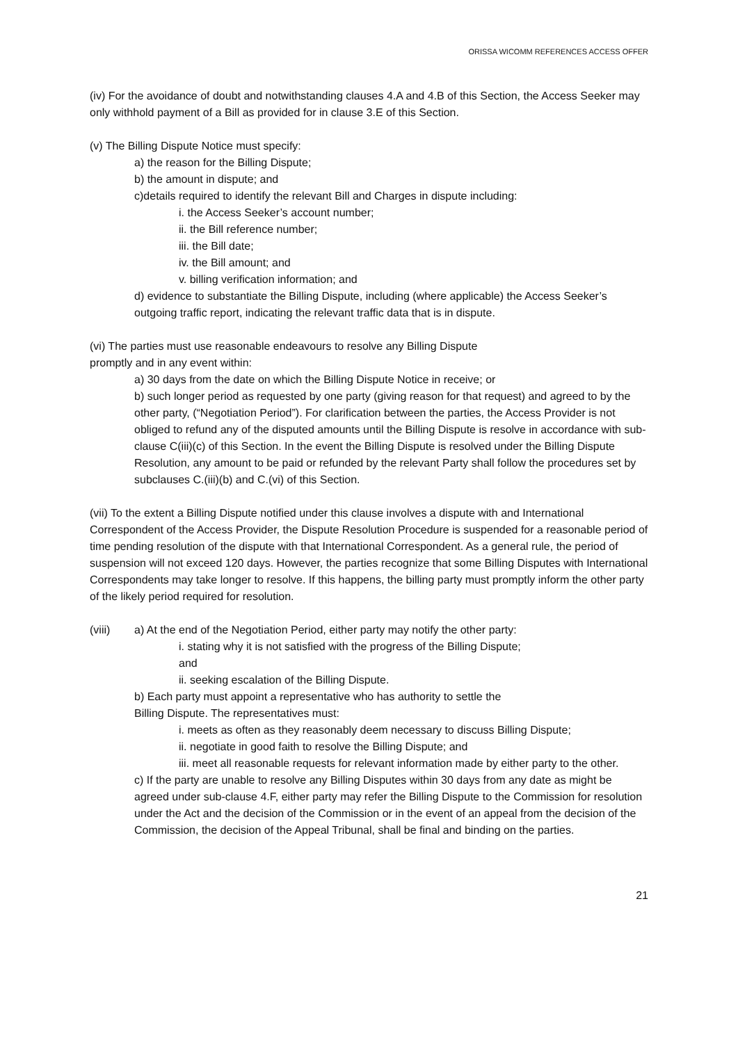ORISSA WICOMM REFERENCES ACCESS OFFER
(iv) For the avoidance of doubt and notwithstanding clauses 4.A and 4.B of this Section, the Access Seeker may only withhold payment of a Bill as provided for in clause 3.E of this Section.
(v) The Billing Dispute Notice must specify:
a) the reason for the Billing Dispute;
b) the amount in dispute; and
c)details required to identify the relevant Bill and Charges in dispute including:
i. the Access Seeker’s account number;
ii. the Bill reference number;
iii. the Bill date;
iv. the Bill amount; and
v. billing verification information; and
d) evidence to substantiate the Billing Dispute, including (where applicable) the Access Seeker’s outgoing traffic report, indicating the relevant traffic data that is in dispute.
(vi) The parties must use reasonable endeavours to resolve any Billing Dispute
promptly and in any event within:
a) 30 days from the date on which the Billing Dispute Notice in receive; or
b) such longer period as requested by one party (giving reason for that request) and agreed to by the other party, (“Negotiation Period”). For clarification between the parties, the Access Provider is not obliged to refund any of the disputed amounts until the Billing Dispute is resolve in accordance with sub-clause C(iii)(c) of this Section. In the event the Billing Dispute is resolved under the Billing Dispute Resolution, any amount to be paid or refunded by the relevant Party shall follow the procedures set by subclauses C.(iii)(b) and C.(vi) of this Section.
(vii) To the extent a Billing Dispute notified under this clause involves a dispute with and International Correspondent of the Access Provider, the Dispute Resolution Procedure is suspended for a reasonable period of time pending resolution of the dispute with that International Correspondent. As a general rule, the period of suspension will not exceed 120 days. However, the parties recognize that some Billing Disputes with International Correspondents may take longer to resolve. If this happens, the billing party must promptly inform the other party of the likely period required for resolution.
(viii) a) At the end of the Negotiation Period, either party may notify the other party:
i. stating why it is not satisfied with the progress of the Billing Dispute;
and
ii. seeking escalation of the Billing Dispute.
b) Each party must appoint a representative who has authority to settle the
Billing Dispute. The representatives must:
i. meets as often as they reasonably deem necessary to discuss Billing Dispute;
ii. negotiate in good faith to resolve the Billing Dispute; and
iii. meet all reasonable requests for relevant information made by either party to the other.
c) If the party are unable to resolve any Billing Disputes within 30 days from any date as might be agreed under sub-clause 4.F, either party may refer the Billing Dispute to the Commission for resolution under the Act and the decision of the Commission or in the event of an appeal from the decision of the Commission, the decision of the Appeal Tribunal, shall be final and binding on the parties.
21